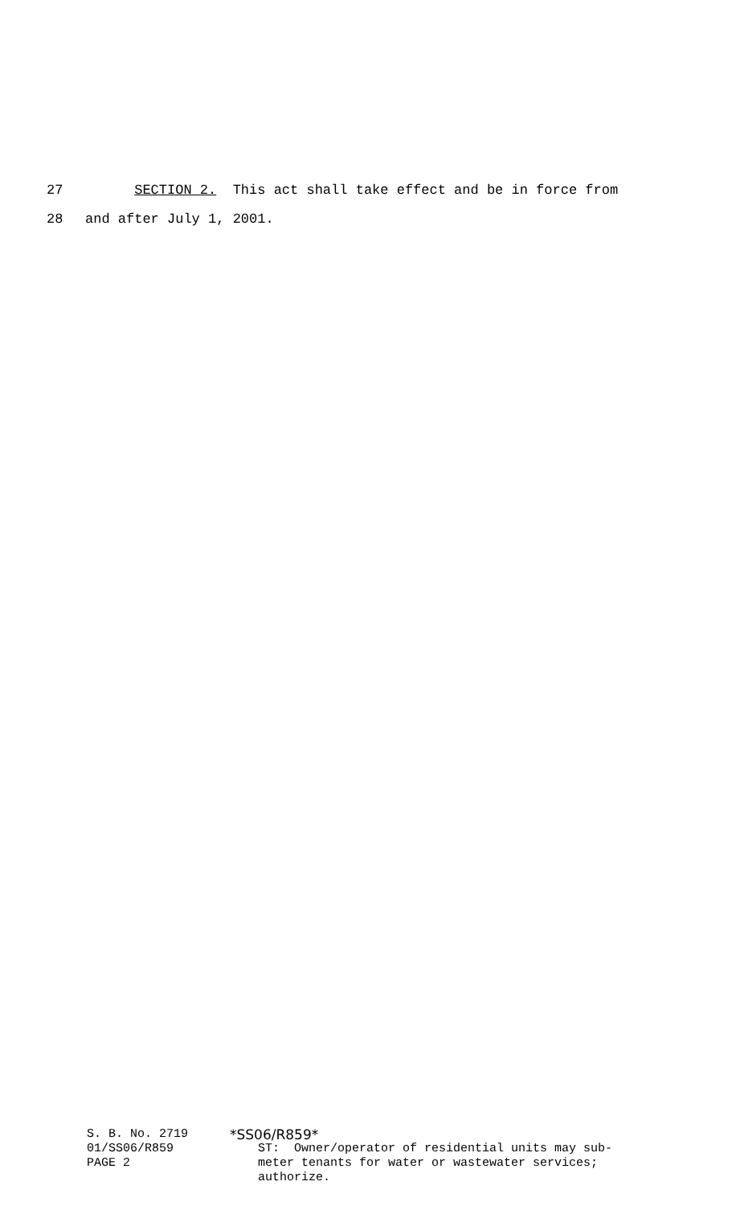27 SECTION 2. This act shall take effect and be in force from
28 and after July 1, 2001.
S. B. No. 2719
01/SS06/R859
PAGE 2
*SS06/R859*
ST: Owner/operator of residential units may sub-
meter tenants for water or wastewater services;
authorize.